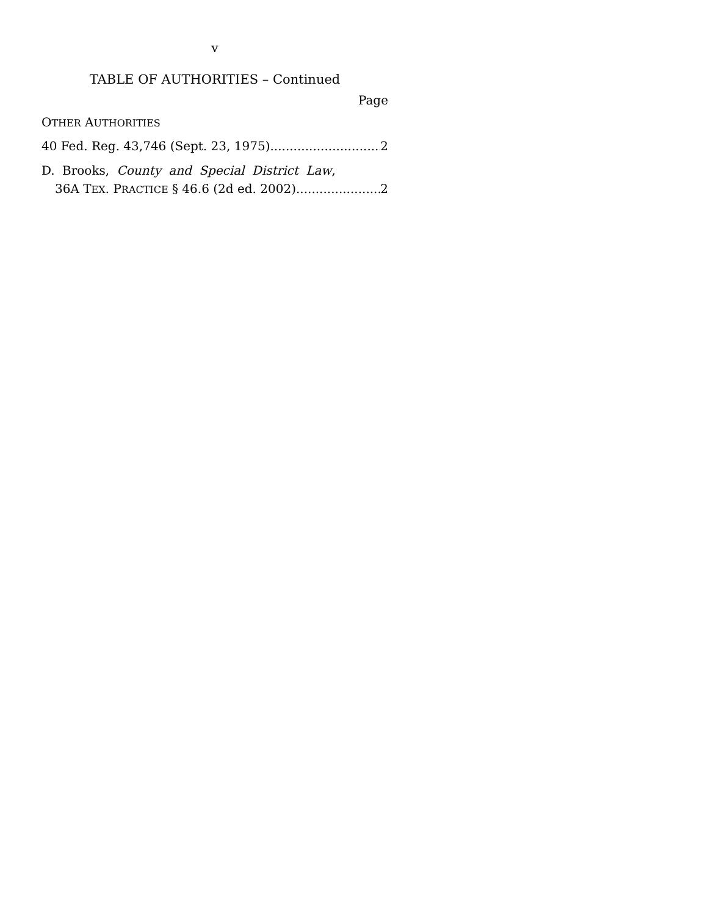v
TABLE OF AUTHORITIES – Continued
Page
OTHER AUTHORITIES
40 Fed. Reg. 43,746 (Sept. 23, 1975) 2
D. Brooks, County and Special District Law,
36A TEX. PRACTICE § 46.6 (2d ed. 2002) 2